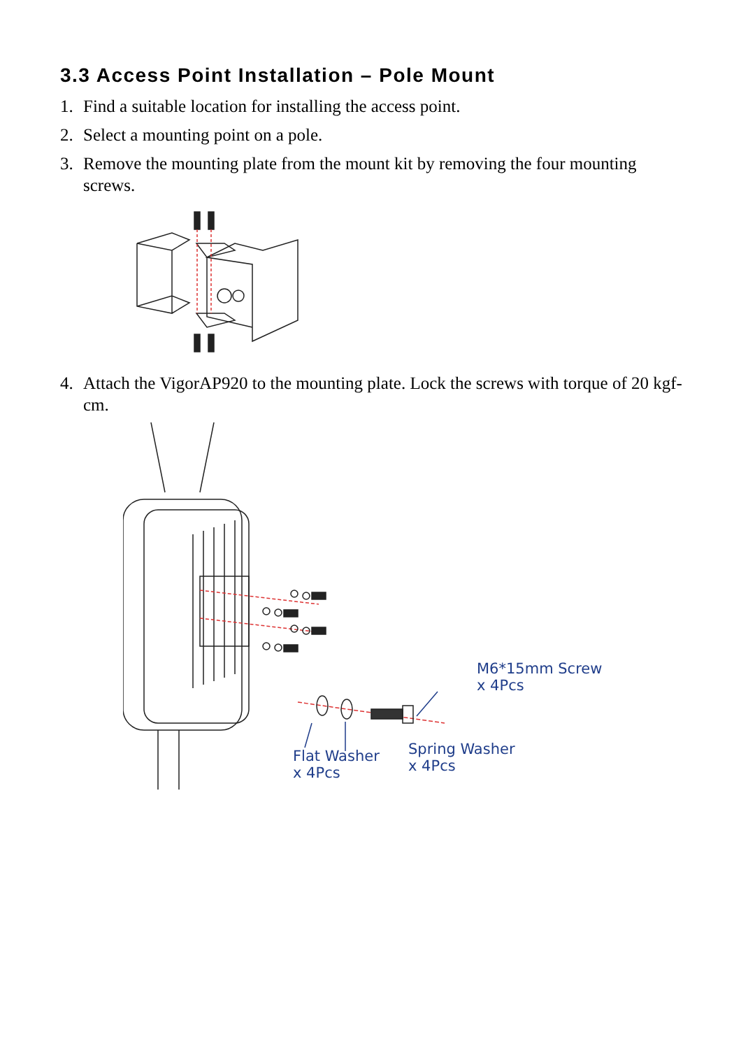3.3 Access Point Installation – Pole Mount
1. Find a suitable location for installing the access point.
2. Select a mounting point on a pole.
3. Remove the mounting plate from the mount kit by removing the four mounting screws.
4. Attach the VigorAP920 to the mounting plate. Lock the screws with torque of 20 kgf-cm.
M6*15mm Screw
x 4Pcs
Flat Washer
x 4Pcs
Spring Washer
x 4Pcs